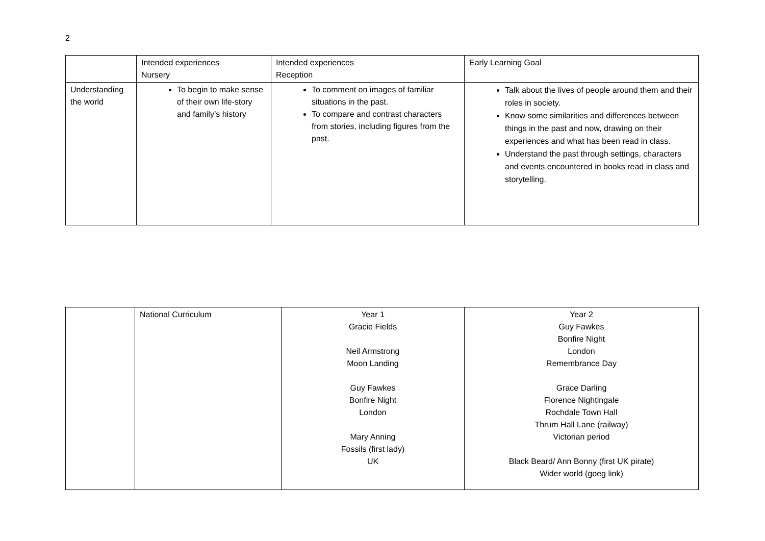2
| | Intended experiences Nursery | Intended experiences Reception | Early Learning Goal |
| Understanding the world | To begin to make sense of their own life-story and family’s history | To comment on images of familiar situations in the past. To compare and contrast characters from stories, including figures from the past. | Talk about the lives of people around them and their roles in society. Know some similarities and differences between things in the past and now, drawing on their experiences and what has been read in class. Understand the past through settings, characters and events encountered in books read in class and storytelling. |
| | National Curriculum | Year 1 Gracie Fields Neil Armstrong Moon Landing Guy Fawkes Bonfire Night London Mary Anning Fossils (first lady) UK | Year 2 Guy Fawkes Bonfire Night London Remembrance Day Grace Darling Florence Nightingale Rochdale Town Hall Thrum Hall Lane (railway) Victorian period Black Beard/ Ann Bonny (first UK pirate) Wider world (goeg link) |